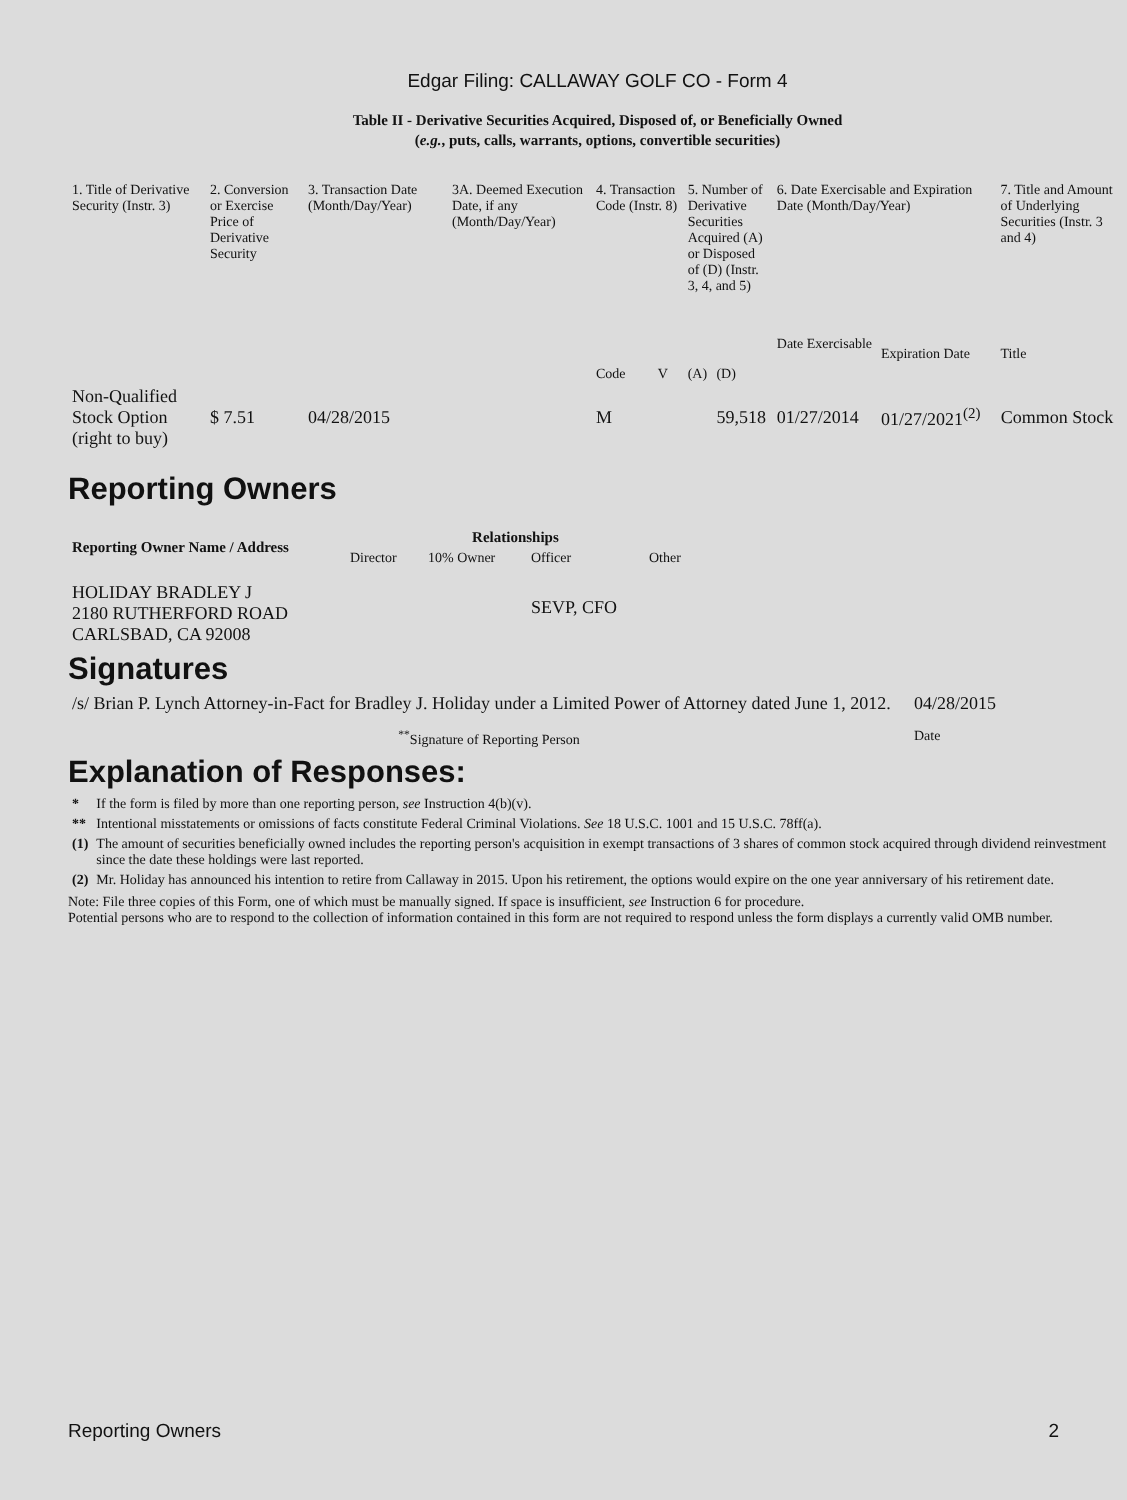Edgar Filing: CALLAWAY GOLF CO - Form 4
Table II - Derivative Securities Acquired, Disposed of, or Beneficially Owned
(e.g., puts, calls, warrants, options, convertible securities)
| 1. Title of Derivative Security (Instr. 3) | 2. Conversion or Exercise Price of Derivative Security | 3. Transaction Date (Month/Day/Year) | 3A. Deemed Execution Date, if any (Month/Day/Year) | 4. Transaction Code (Instr. 8) | | 5. Number of Derivative Securities Acquired (A) or Disposed of (D) (Instr. 3, 4, and 5) | | 6. Date Exercisable and Expiration Date (Month/Day/Year) | | 7. Title and Amount of Underlying Securities (Instr. 3 and 4) | |
| | | | | Code | V | (A) | (D) | Date Exercisable | Expiration Date | Title | |
| Non-Qualified Stock Option (right to buy) | $ 7.51 | 04/28/2015 | | M | | | 59,518 | 01/27/2014 | 01/27/2021<sup>(2)</sup> | Common Stock | |
Reporting Owners
| Reporting Owner Name / Address | Relationships | | | |
| --- | --- | --- | --- | --- |
| | Director | 10% Owner | Officer | Other |
| HOLIDAY BRADLEY J 2180 RUTHERFORD ROAD CARLSBAD, CA 92008 | | | SEVP, CFO | |
Signatures
| /s/ Brian P. Lynch Attorney-in-Fact for Bradley J. Holiday under a Limited Power of Attorney dated June 1, 2012. | 04/28/2015 |
| <sup>**</sup> Signature of Reporting Person | Date |
Explanation of Responses:
| * | If the form is filed by more than one reporting person, see Instruction 4(b)(v). |
| ** | Intentional misstatements or omissions of facts constitute Federal Criminal Violations. See 18 U.S.C. 1001 and 15 U.S.C. 78ff(a). |
| (1) | The amount of securities beneficially owned includes the reporting person's acquisition in exempt transactions of 3 shares of common stock acquired through dividend reinvestment since the date these holdings were last reported. |
| (2) | Mr. Holiday has announced his intention to retire from Callaway in 2015. Upon his retirement, the options would expire on the one year anniversary of his retirement date. |
Note: File three copies of this Form, one of which must be manually signed. If space is insufficient, see Instruction 6 for procedure.
Potential persons who are to respond to the collection of information contained in this form are not required to respond unless the form displays a currently valid OMB number.
Reporting Owners 2